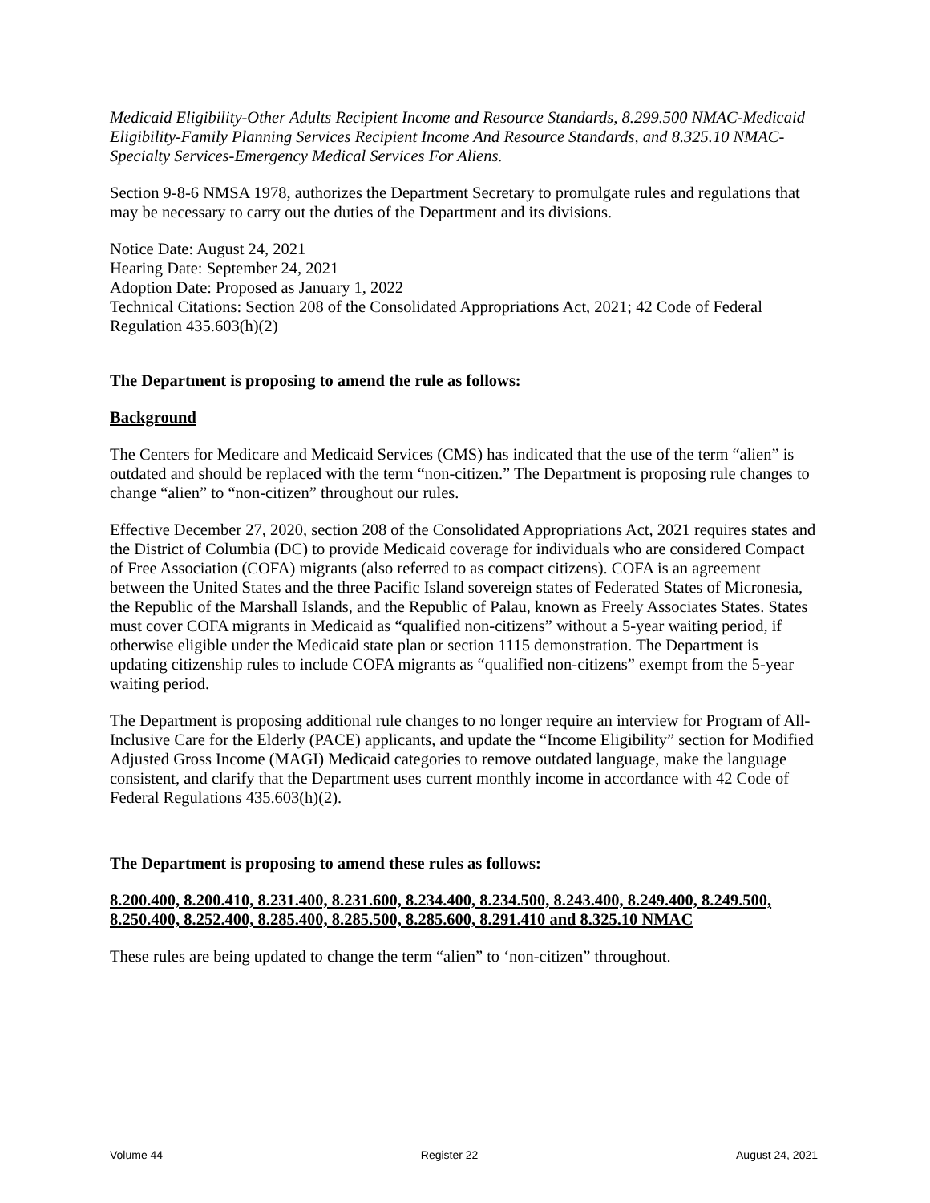Medicaid Eligibility-Other Adults Recipient Income and Resource Standards, 8.299.500 NMAC-Medicaid Eligibility-Family Planning Services Recipient Income And Resource Standards, and 8.325.10 NMAC-Specialty Services-Emergency Medical Services For Aliens.
Section 9-8-6 NMSA 1978, authorizes the Department Secretary to promulgate rules and regulations that may be necessary to carry out the duties of the Department and its divisions.
Notice Date: August 24, 2021
Hearing Date: September 24, 2021
Adoption Date: Proposed as January 1, 2022
Technical Citations: Section 208 of the Consolidated Appropriations Act, 2021; 42 Code of Federal Regulation 435.603(h)(2)
The Department is proposing to amend the rule as follows:
Background
The Centers for Medicare and Medicaid Services (CMS) has indicated that the use of the term “alien” is outdated and should be replaced with the term “non-citizen.” The Department is proposing rule changes to change “alien” to “non-citizen” throughout our rules.
Effective December 27, 2020, section 208 of the Consolidated Appropriations Act, 2021 requires states and the District of Columbia (DC) to provide Medicaid coverage for individuals who are considered Compact of Free Association (COFA) migrants (also referred to as compact citizens). COFA is an agreement between the United States and the three Pacific Island sovereign states of Federated States of Micronesia, the Republic of the Marshall Islands, and the Republic of Palau, known as Freely Associates States. States must cover COFA migrants in Medicaid as “qualified non-citizens” without a 5-year waiting period, if otherwise eligible under the Medicaid state plan or section 1115 demonstration. The Department is updating citizenship rules to include COFA migrants as “qualified non-citizens” exempt from the 5-year waiting period.
The Department is proposing additional rule changes to no longer require an interview for Program of All-Inclusive Care for the Elderly (PACE) applicants, and update the “Income Eligibility” section for Modified Adjusted Gross Income (MAGI) Medicaid categories to remove outdated language, make the language consistent, and clarify that the Department uses current monthly income in accordance with 42 Code of Federal Regulations 435.603(h)(2).
The Department is proposing to amend these rules as follows:
8.200.400, 8.200.410, 8.231.400, 8.231.600, 8.234.400, 8.234.500, 8.243.400, 8.249.400, 8.249.500, 8.250.400, 8.252.400, 8.285.400, 8.285.500, 8.285.600, 8.291.410 and 8.325.10 NMAC
These rules are being updated to change the term “alien” to ‘non-citizen” throughout.
Volume 44 Register 22 August 24, 2021